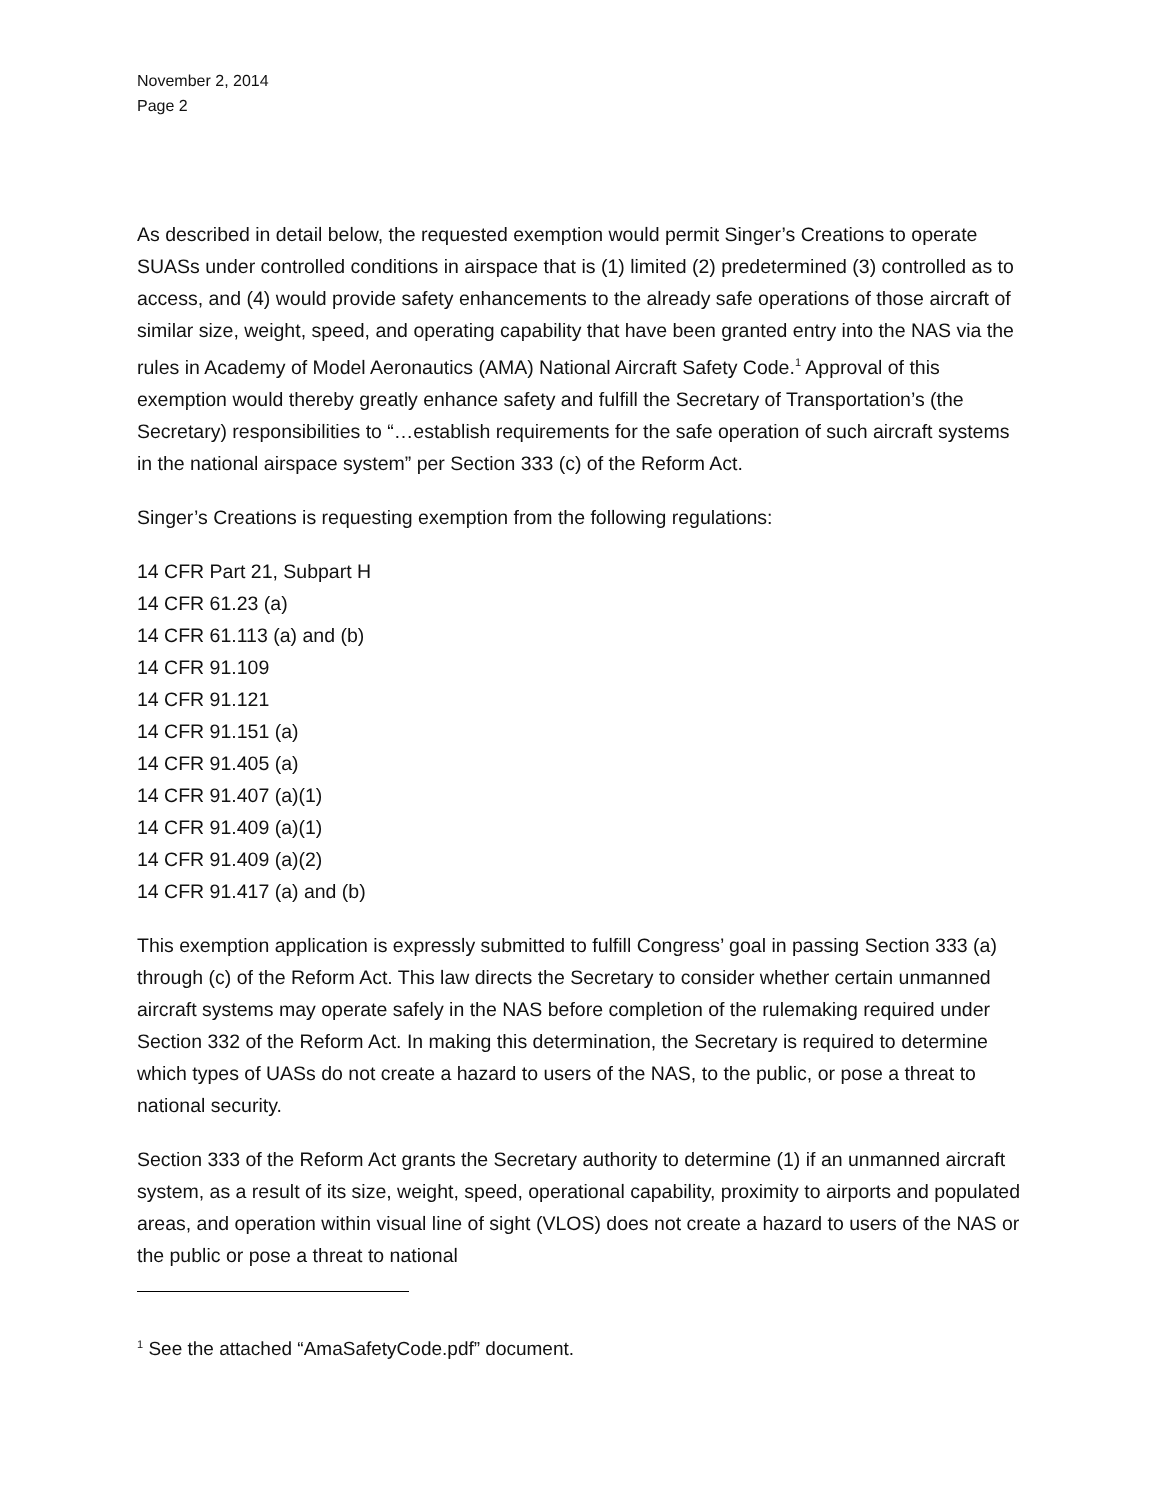November 2, 2014
Page 2
As described in detail below, the requested exemption would permit Singer’s Creations to operate SUASs under controlled conditions in airspace that is (1) limited (2) predetermined (3) controlled as to access, and (4) would provide safety enhancements to the already safe operations of those aircraft of similar size, weight, speed, and operating capability that have been granted entry into the NAS via the rules in Academy of Model Aeronautics (AMA) National Aircraft Safety Code.<sup>1</sup> Approval of this exemption would thereby greatly enhance safety and fulfill the Secretary of Transportation’s (the Secretary) responsibilities to “…establish requirements for the safe operation of such aircraft systems in the national airspace system” per Section 333 (c) of the Reform Act.
Singer’s Creations is requesting exemption from the following regulations:
14 CFR Part 21, Subpart H
14 CFR 61.23 (a)
14 CFR 61.113 (a) and (b)
14 CFR 91.109
14 CFR 91.121
14 CFR 91.151 (a)
14 CFR 91.405 (a)
14 CFR 91.407 (a)(1)
14 CFR 91.409 (a)(1)
14 CFR 91.409 (a)(2)
14 CFR 91.417 (a) and (b)
This exemption application is expressly submitted to fulfill Congress’ goal in passing Section 333 (a) through (c) of the Reform Act. This law directs the Secretary to consider whether certain unmanned aircraft systems may operate safely in the NAS before completion of the rulemaking required under Section 332 of the Reform Act. In making this determination, the Secretary is required to determine which types of UASs do not create a hazard to users of the NAS, to the public, or pose a threat to national security.
Section 333 of the Reform Act grants the Secretary authority to determine (1) if an unmanned aircraft system, as a result of its size, weight, speed, operational capability, proximity to airports and populated areas, and operation within visual line of sight (VLOS) does not create a hazard to users of the NAS or the public or pose a threat to national
<sup>1</sup> See the attached “AmaSafetyCode.pdf” document.